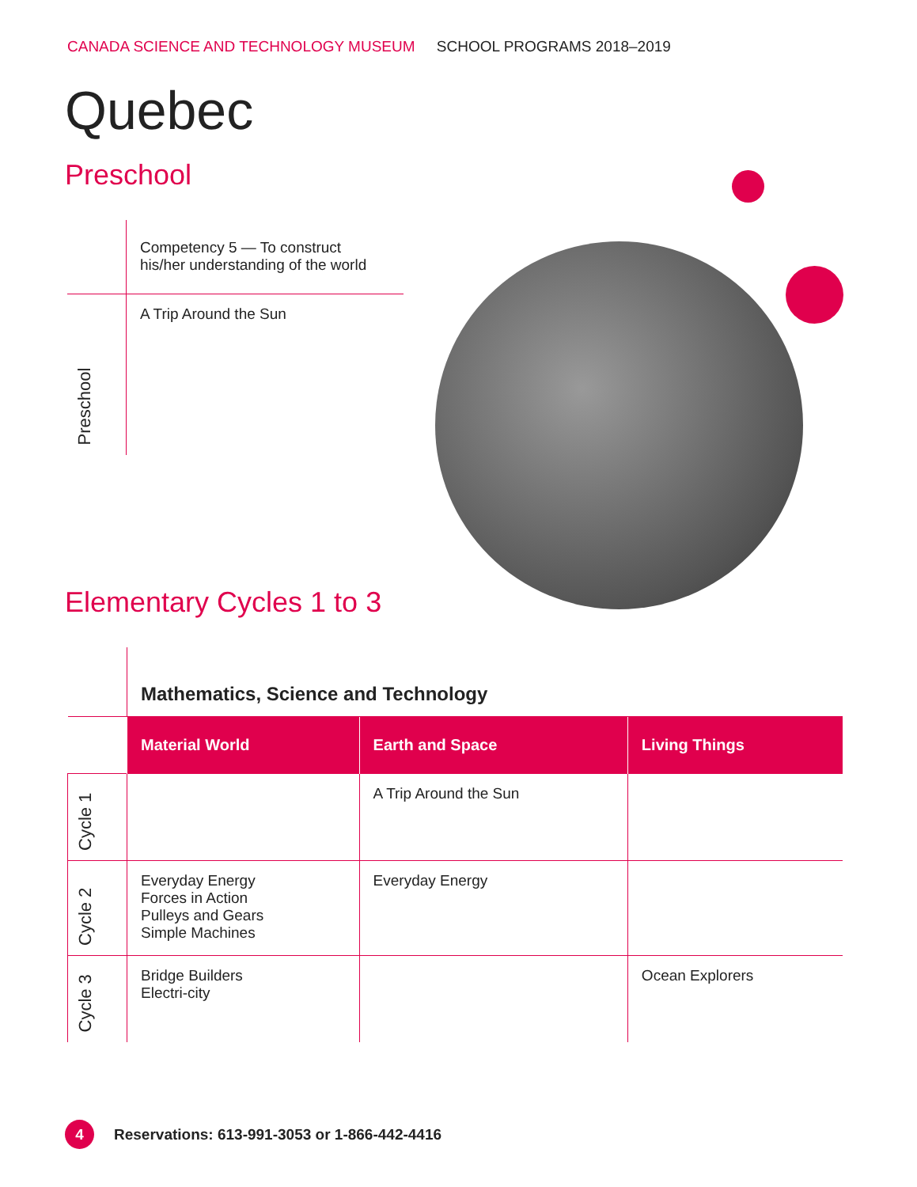CANADA SCIENCE AND TECHNOLOGY MUSEUM SCHOOL PROGRAMS 2018–2019
Quebec
Preschool
| | Competency 5 — To construct his/her understanding of the world |
| Preschool | A Trip Around the Sun |
Elementary Cycles 1 to 3
| | Mathematics, Science and Technology | | |
| | Material World | Earth and Space | Living Things |
| Cycle 1 | | A Trip Around the Sun | |
| Cycle 2 | Everyday Energy Forces in Action Pulleys and Gears Simple Machines | Everyday Energy | |
| Cycle 3 | Bridge Builders Electri-city | | Ocean Explorers |
4 Reservations: 613-991-3053 or 1-866-442-4416